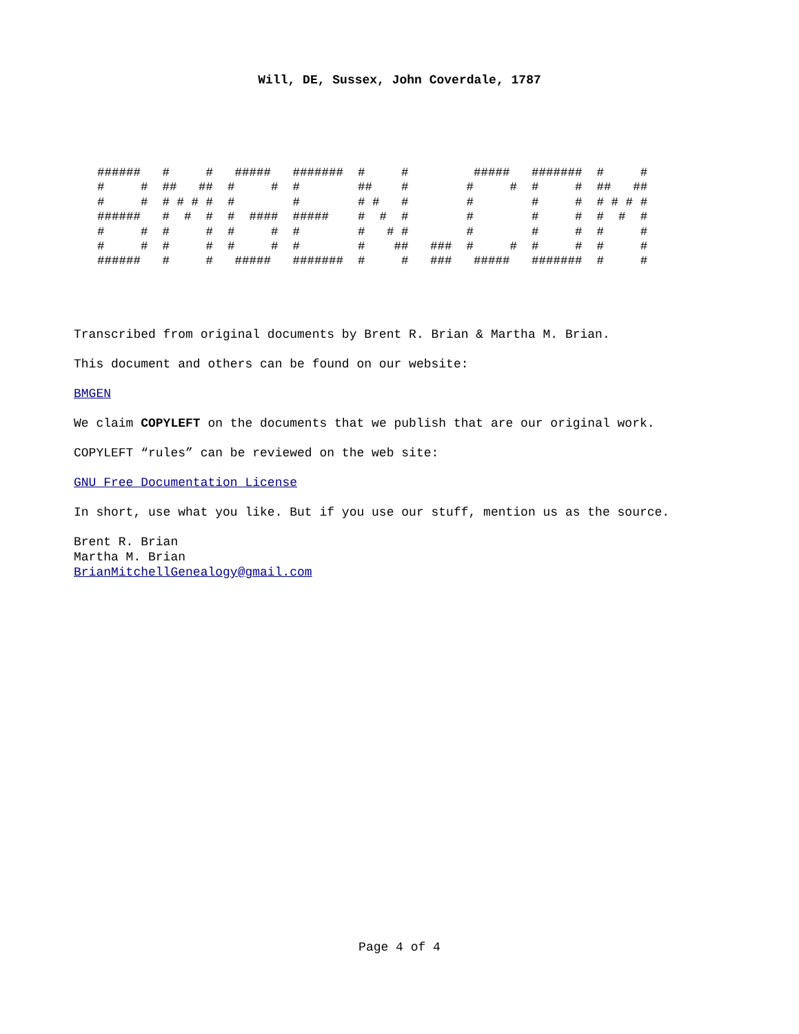Will, DE, Sussex, John Coverdale, 1787
######   #     #   #####   #######  #     #         #####   #######  #     #
#     #  ##   ##  #     #  #        ##    #        #     #  #     #  ##   ##
#     #  # # # #  #        #        # #   #        #        #     #  # # # #
######   #  #  #  #  ####  #####    #  #  #        #        #     #  #  #  #
#     #  #     #  #     #  #        #   # #        #        #     #  #     #
#     #  #     #  #     #  #        #    ##   ###  #     #  #     #  #     #
######   #     #   #####   #######  #     #   ###   #####   #######  #     #
Transcribed from original documents by Brent R. Brian & Martha M. Brian.
This document and others can be found on our website:
BMGEN
We claim COPYLEFT on the documents that we publish that are our original work.
COPYLEFT “rules” can be reviewed on the web site:
GNU Free Documentation License
In short, use what you like. But if you use our stuff, mention us as the source.
Brent R. Brian
Martha M. Brian
BrianMitchellGenealogy@gmail.com
Page 4 of 4